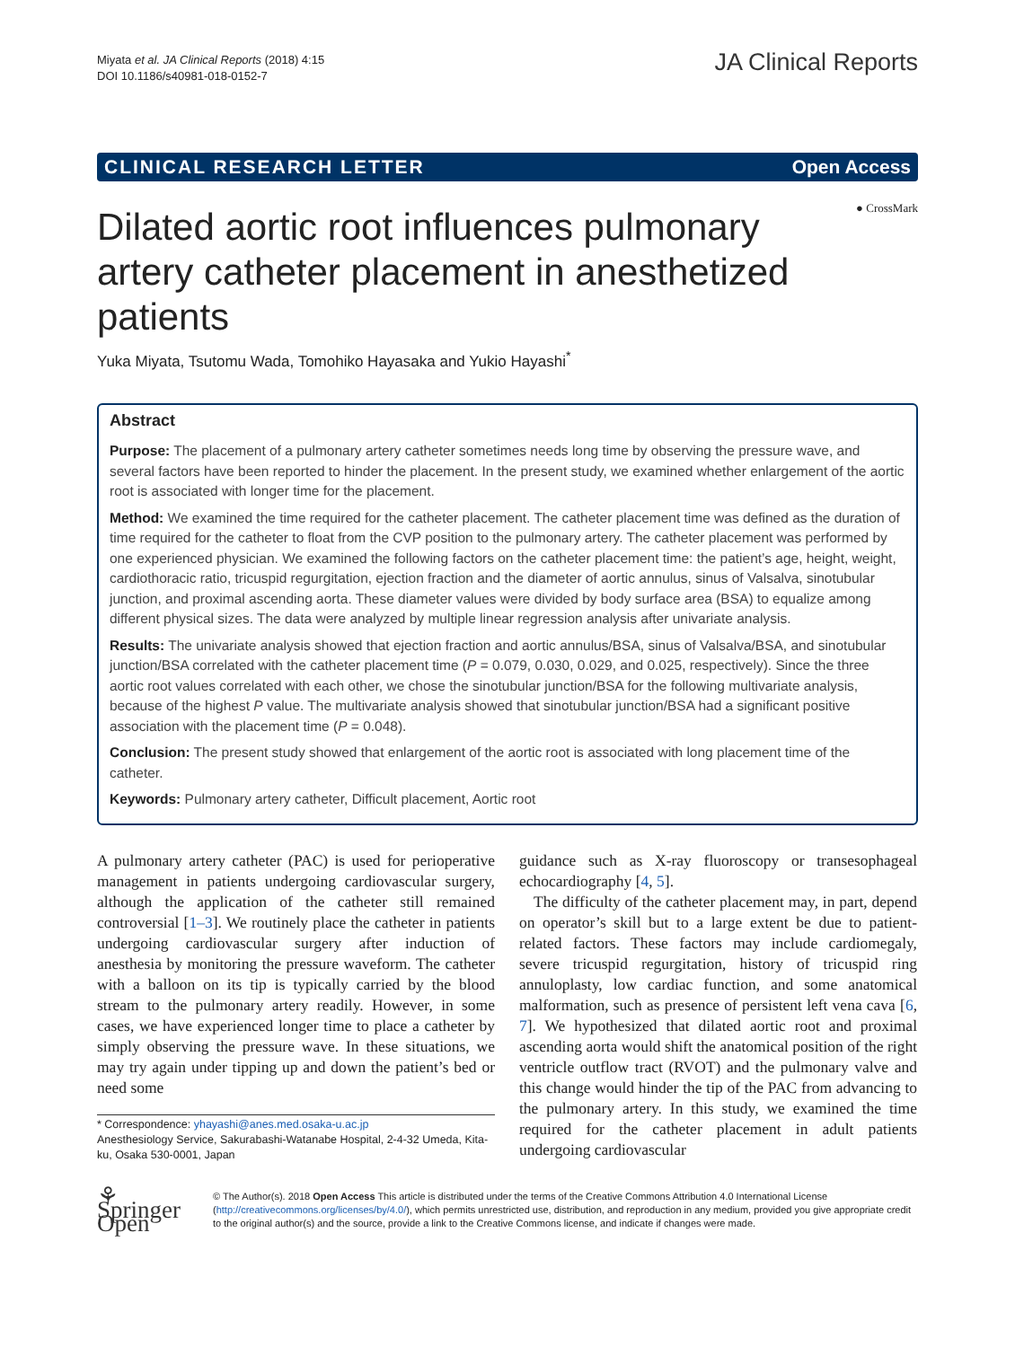Miyata et al. JA Clinical Reports (2018) 4:15
DOI 10.1186/s40981-018-0152-7
JA Clinical Reports
CLINICAL RESEARCH LETTER Open Access
● CrossMark
Dilated aortic root influences pulmonary artery catheter placement in anesthetized patients
Yuka Miyata, Tsutomu Wada, Tomohiko Hayasaka and Yukio Hayashi<sup>*</sup>
Abstract
Purpose: The placement of a pulmonary artery catheter sometimes needs long time by observing the pressure wave, and several factors have been reported to hinder the placement. In the present study, we examined whether enlargement of the aortic root is associated with longer time for the placement.
Method: We examined the time required for the catheter placement. The catheter placement time was defined as the duration of time required for the catheter to float from the CVP position to the pulmonary artery. The catheter placement was performed by one experienced physician. We examined the following factors on the catheter placement time: the patient’s age, height, weight, cardiothoracic ratio, tricuspid regurgitation, ejection fraction and the diameter of aortic annulus, sinus of Valsalva, sinotubular junction, and proximal ascending aorta. These diameter values were divided by body surface area (BSA) to equalize among different physical sizes. The data were analyzed by multiple linear regression analysis after univariate analysis.
Results: The univariate analysis showed that ejection fraction and aortic annulus/BSA, sinus of Valsalva/BSA, and sinotubular junction/BSA correlated with the catheter placement time (P = 0.079, 0.030, 0.029, and 0.025, respectively). Since the three aortic root values correlated with each other, we chose the sinotubular junction/BSA for the following multivariate analysis, because of the highest P value. The multivariate analysis showed that sinotubular junction/BSA had a significant positive association with the placement time (P = 0.048).
Conclusion: The present study showed that enlargement of the aortic root is associated with long placement time of the catheter.
Keywords: Pulmonary artery catheter, Difficult placement, Aortic root
A pulmonary artery catheter (PAC) is used for perioperative management in patients undergoing cardiovascular surgery, although the application of the catheter still remained controversial [1–3]. We routinely place the catheter in patients undergoing cardiovascular surgery after induction of anesthesia by monitoring the pressure waveform. The catheter with a balloon on its tip is typically carried by the blood stream to the pulmonary artery readily. However, in some cases, we have experienced longer time to place a catheter by simply observing the pressure wave. In these situations, we may try again under tipping up and down the patient’s bed or need some
* Correspondence: yhayashi@anes.med.osaka-u.ac.jp
Anesthesiology Service, Sakurabashi-Watanabe Hospital, 2-4-32 Umeda, Kita-ku, Osaka 530-0001, Japan
guidance such as X-ray fluoroscopy or transesophageal echocardiography [4, 5].
The difficulty of the catheter placement may, in part, depend on operator’s skill but to a large extent be due to patient-related factors. These factors may include cardiomegaly, severe tricuspid regurgitation, history of tricuspid ring annuloplasty, low cardiac function, and some anatomical malformation, such as presence of persistent left vena cava [6, 7]. We hypothesized that dilated aortic root and proximal ascending aorta would shift the anatomical position of the right ventricle outflow tract (RVOT) and the pulmonary valve and this change would hinder the tip of the PAC from advancing to the pulmonary artery. In this study, we examined the time required for the catheter placement in adult patients undergoing cardiovascular
⚘ Springer Open
© The Author(s). 2018 Open Access This article is distributed under the terms of the Creative Commons Attribution 4.0 International License (http://creativecommons.org/licenses/by/4.0/), which permits unrestricted use, distribution, and reproduction in any medium, provided you give appropriate credit to the original author(s) and the source, provide a link to the Creative Commons license, and indicate if changes were made.